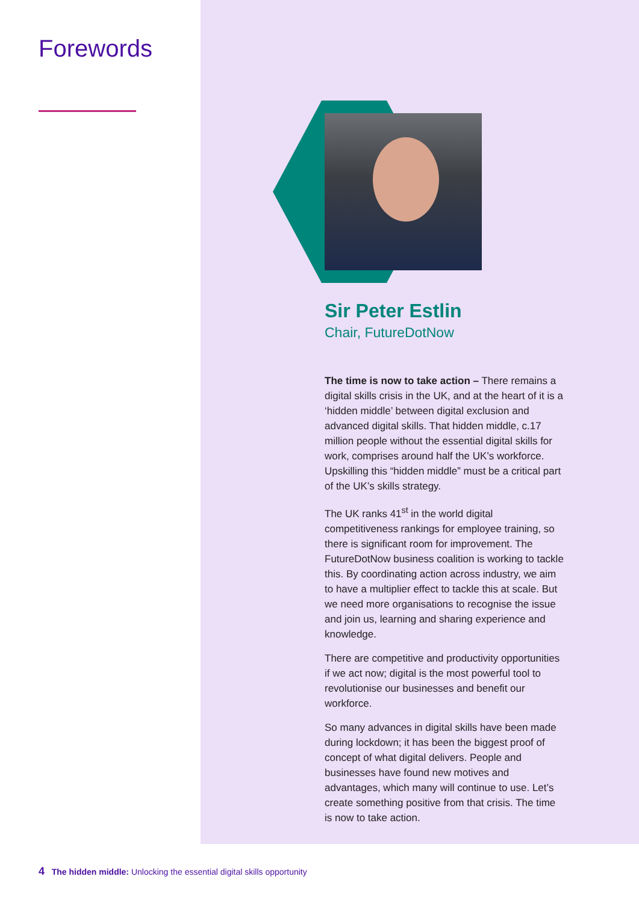Forewords
Sir Peter Estlin
Chair, FutureDotNow
The time is now to take action – There remains a digital skills crisis in the UK, and at the heart of it is a ‘hidden middle’ between digital exclusion and advanced digital skills. That hidden middle, c.17 million people without the essential digital skills for work, comprises around half the UK’s workforce. Upskilling this “hidden middle” must be a critical part of the UK’s skills strategy.
The UK ranks 41<sup>st</sup> in the world digital competitiveness rankings for employee training, so there is significant room for improvement. The FutureDotNow business coalition is working to tackle this. By coordinating action across industry, we aim to have a multiplier effect to tackle this at scale. But we need more organisations to recognise the issue and join us, learning and sharing experience and knowledge.
There are competitive and productivity opportunities if we act now; digital is the most powerful tool to revolutionise our businesses and benefit our workforce.
So many advances in digital skills have been made during lockdown; it has been the biggest proof of concept of what digital delivers. People and businesses have found new motives and advantages, which many will continue to use. Let’s create something positive from that crisis. The time is now to take action.
4 The hidden middle: Unlocking the essential digital skills opportunity